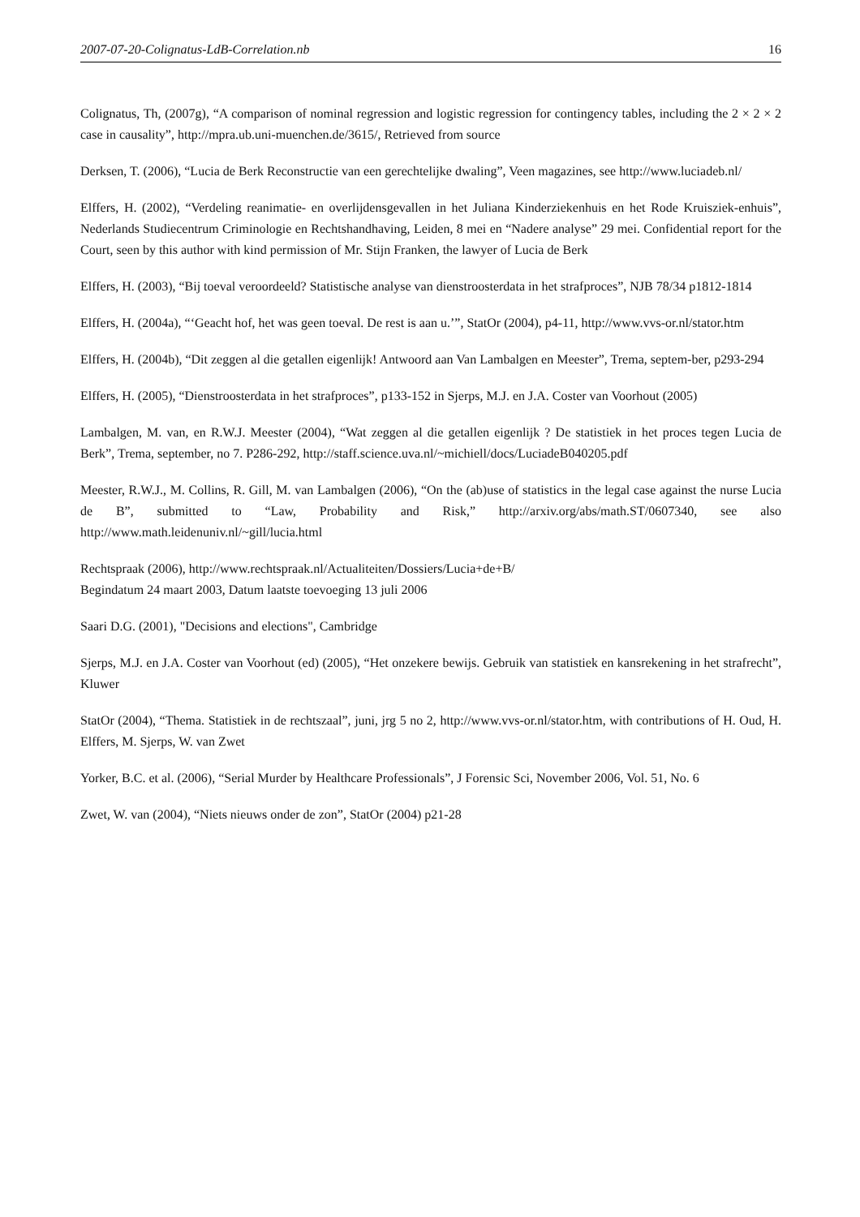2007-07-20-Colignatus-LdB-Correlation.nb 16
Colignatus, Th, (2007g), “A comparison of nominal regression and logistic regression for contingency tables, including the 2 × 2 × 2 case in causality”, http://mpra.ub.uni-muenchen.de/3615/, Retrieved from source
Derksen, T. (2006), “Lucia de Berk Reconstructie van een gerechtelijke dwaling”, Veen magazines, see http://www.luciadeb.nl/
Elffers, H. (2002), “Verdeling reanimatie- en overlijdensgevallen in het Juliana Kinderziekenhuis en het Rode Kruisziek-enhuis”, Nederlands Studiecentrum Criminologie en Rechtshandhaving, Leiden, 8 mei en “Nadere analyse” 29 mei. Confidential report for the Court, seen by this author with kind permission of Mr. Stijn Franken, the lawyer of Lucia de Berk
Elffers, H. (2003), “Bij toeval veroordeeld? Statistische analyse van dienstroosterdata in het strafproces”, NJB 78/34 p1812-1814
Elffers, H. (2004a), “‘Geacht hof, het was geen toeval. De rest is aan u.’”, StatOr (2004), p4-11, http://www.vvs-or.nl/stator.htm
Elffers, H. (2004b), “Dit zeggen al die getallen eigenlijk! Antwoord aan Van Lambalgen en Meester”, Trema, septem-ber, p293-294
Elffers, H. (2005), “Dienstroosterdata in het strafproces”, p133-152 in Sjerps, M.J. en J.A. Coster van Voorhout (2005)
Lambalgen, M. van, en R.W.J. Meester (2004), “Wat zeggen al die getallen eigenlijk ? De statistiek in het proces tegen Lucia de Berk”, Trema, september, no 7. P286-292, http://staff.science.uva.nl/~michiell/docs/LuciadeB040205.pdf
Meester, R.W.J., M. Collins, R. Gill, M. van Lambalgen (2006), “On the (ab)use of statistics in the legal case against the nurse Lucia de B”, submitted to “Law, Probability and Risk,” http://arxiv.org/abs/math.ST/0607340, see also http://www.math.leidenuniv.nl/~gill/lucia.html
Rechtspraak (2006), http://www.rechtspraak.nl/Actualiteiten/Dossiers/Lucia+de+B/
Begindatum 24 maart 2003, Datum laatste toevoeging 13 juli 2006
Saari D.G. (2001), "Decisions and elections", Cambridge
Sjerps, M.J. en J.A. Coster van Voorhout (ed) (2005), “Het onzekere bewijs. Gebruik van statistiek en kansrekening in het strafrecht”, Kluwer
StatOr (2004), “Thema. Statistiek in de rechtszaal”, juni, jrg 5 no 2, http://www.vvs-or.nl/stator.htm, with contributions of H. Oud, H. Elffers, M. Sjerps, W. van Zwet
Yorker, B.C. et al. (2006), “Serial Murder by Healthcare Professionals”, J Forensic Sci, November 2006, Vol. 51, No. 6
Zwet, W. van (2004), “Niets nieuws onder de zon”, StatOr (2004) p21-28